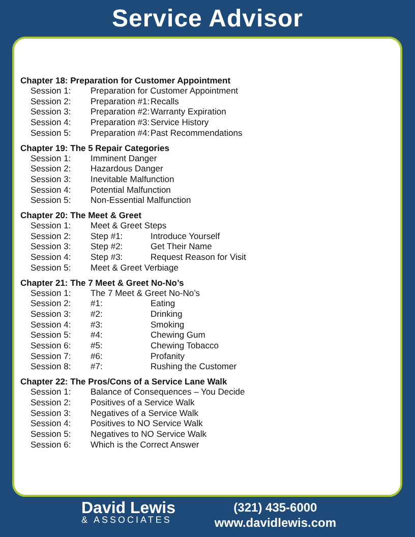Service Advisor
Chapter 18: Preparation for Customer Appointment
Session 1: Preparation for Customer Appointment
Session 2: Preparation #1: Recalls
Session 3: Preparation #2: Warranty Expiration
Session 4: Preparation #3: Service History
Session 5: Preparation #4: Past Recommendations
Chapter 19: The 5 Repair Categories
Session 1: Imminent Danger
Session 2: Hazardous Danger
Session 3: Inevitable Malfunction
Session 4: Potential Malfunction
Session 5: Non-Essential Malfunction
Chapter 20: The Meet & Greet
Session 1: Meet & Greet Steps
Session 2: Step #1: Introduce Yourself
Session 3: Step #2: Get Their Name
Session 4: Step #3: Request Reason for Visit
Session 5: Meet & Greet Verbiage
Chapter 21: The 7 Meet & Greet No-No’s
Session 1: The 7 Meet & Greet No-No’s
Session 2: #1: Eating
Session 3: #2: Drinking
Session 4: #3: Smoking
Session 5: #4: Chewing Gum
Session 6: #5: Chewing Tobacco
Session 7: #6: Profanity
Session 8: #7: Rushing the Customer
Chapter 22: The Pros/Cons of a Service Lane Walk
Session 1: Balance of Consequences – You Decide
Session 2: Positives of a Service Walk
Session 3: Negatives of a Service Walk
Session 4: Positives to NO Service Walk
Session 5: Negatives to NO Service Walk
Session 6: Which is the Correct Answer
David Lewis
& ASSOCIATES
(321) 435-6000
www.davidlewis.com